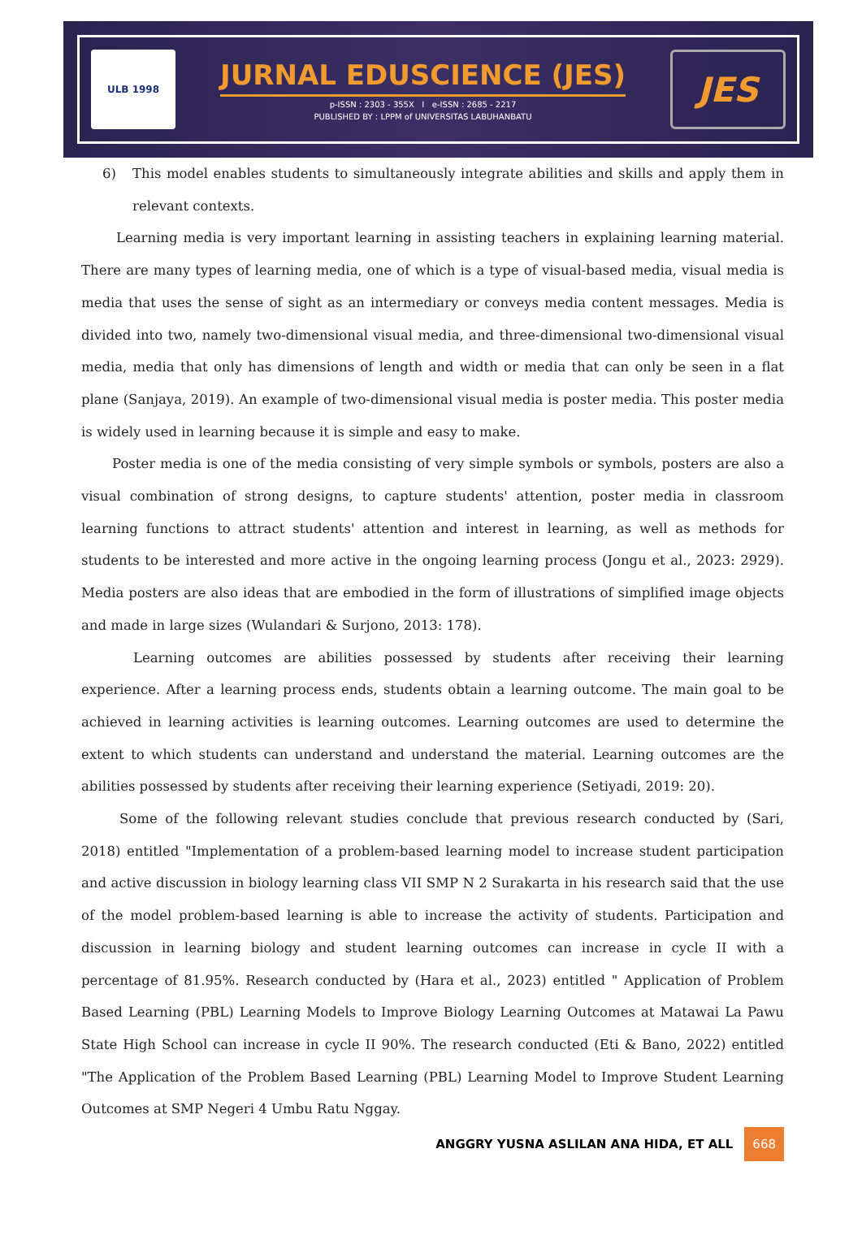ULB 1998
JURNAL EDUSCIENCE (JES)
p-ISSN : 2303 - 355X I e-ISSN : 2685 - 2217
PUBLISHED BY : LPPM of UNIVERSITAS LABUHANBATU
JES
6) This model enables students to simultaneously integrate abilities and skills and apply them in relevant contexts.
Learning media is very important learning in assisting teachers in explaining learning material. There are many types of learning media, one of which is a type of visual-based media, visual media is media that uses the sense of sight as an intermediary or conveys media content messages. Media is divided into two, namely two-dimensional visual media, and three-dimensional two-dimensional visual media, media that only has dimensions of length and width or media that can only be seen in a flat plane (Sanjaya, 2019). An example of two-dimensional visual media is poster media. This poster media is widely used in learning because it is simple and easy to make.
Poster media is one of the media consisting of very simple symbols or symbols, posters are also a visual combination of strong designs, to capture students' attention, poster media in classroom learning functions to attract students' attention and interest in learning, as well as methods for students to be interested and more active in the ongoing learning process (Jongu et al., 2023: 2929). Media posters are also ideas that are embodied in the form of illustrations of simplified image objects and made in large sizes (Wulandari & Surjono, 2013: 178).
Learning outcomes are abilities possessed by students after receiving their learning experience. After a learning process ends, students obtain a learning outcome. The main goal to be achieved in learning activities is learning outcomes. Learning outcomes are used to determine the extent to which students can understand and understand the material. Learning outcomes are the abilities possessed by students after receiving their learning experience (Setiyadi, 2019: 20).
Some of the following relevant studies conclude that previous research conducted by (Sari, 2018) entitled "Implementation of a problem-based learning model to increase student participation and active discussion in biology learning class VII SMP N 2 Surakarta in his research said that the use of the model problem-based learning is able to increase the activity of students. Participation and discussion in learning biology and student learning outcomes can increase in cycle II with a percentage of 81.95%. Research conducted by (Hara et al., 2023) entitled " Application of Problem Based Learning (PBL) Learning Models to Improve Biology Learning Outcomes at Matawai La Pawu State High School can increase in cycle II 90%. The research conducted (Eti & Bano, 2022) entitled "The Application of the Problem Based Learning (PBL) Learning Model to Improve Student Learning Outcomes at SMP Negeri 4 Umbu Ratu Nggay.
ANGGRY YUSNA ASLILAN ANA HIDA, ET ALL 668